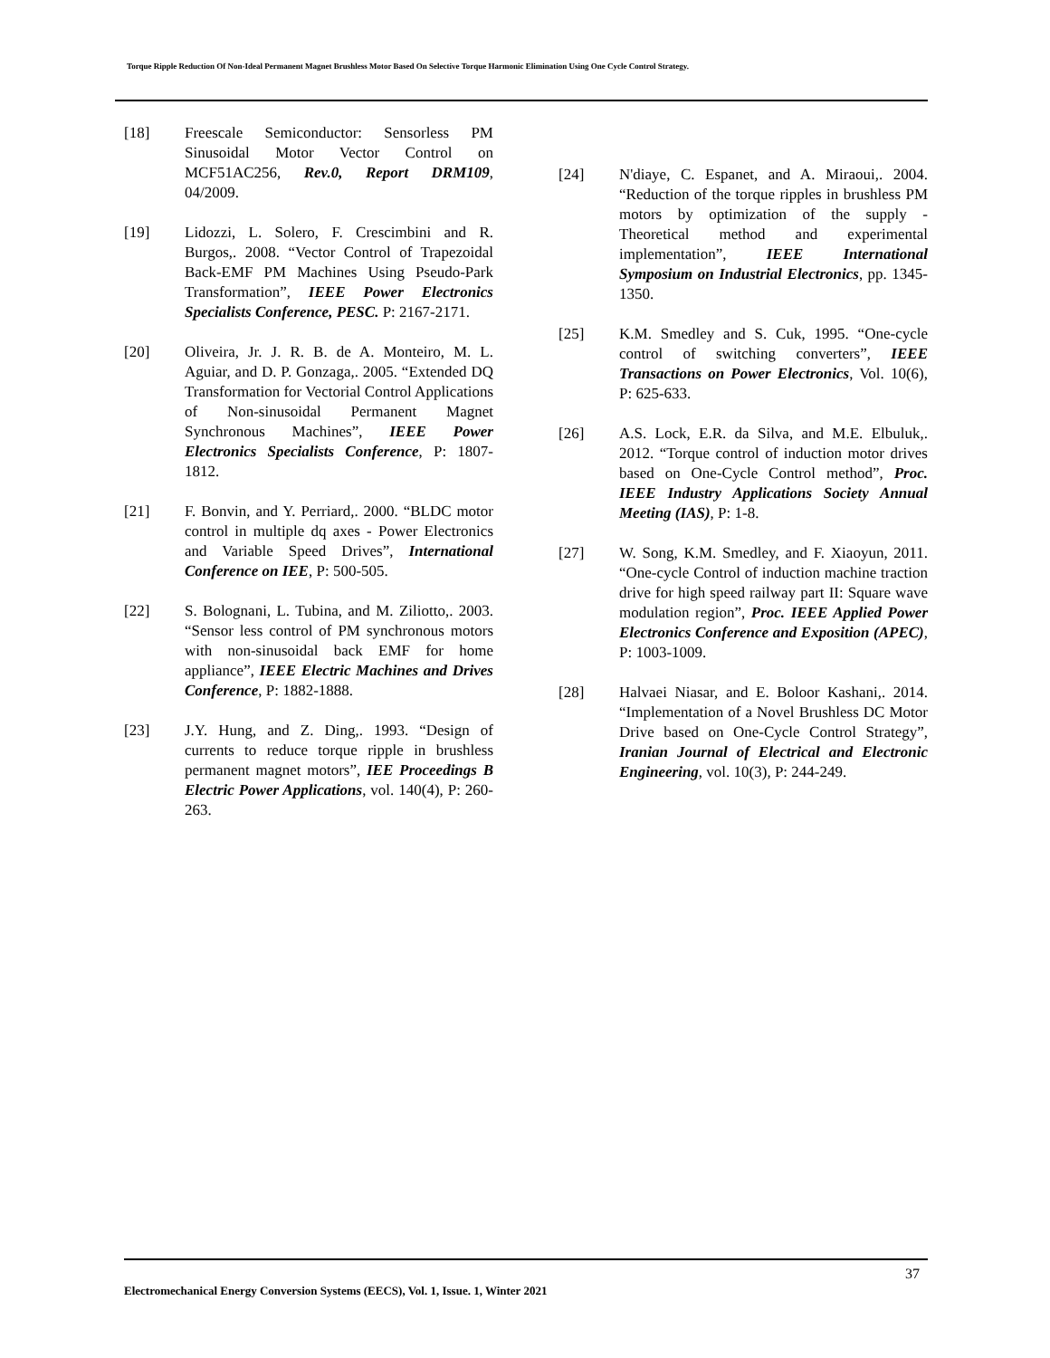Torque Ripple Reduction Of Non-Ideal Permanent Magnet Brushless Motor Based On Selective Torque Harmonic Elimination Using One Cycle Control Strategy.
[18] Freescale Semiconductor: Sensorless PM Sinusoidal Motor Vector Control on MCF51AC256, Rev.0, Report DRM109, 04/2009.
[19] Lidozzi, L. Solero, F. Crescimbini and R. Burgos,. 2008. “Vector Control of Trapezoidal Back-EMF PM Machines Using Pseudo-Park Transformation”, IEEE Power Electronics Specialists Conference, PESC. P: 2167-2171.
[20] Oliveira, Jr. J. R. B. de A. Monteiro, M. L. Aguiar, and D. P. Gonzaga,. 2005. “Extended DQ Transformation for Vectorial Control Applications of Non-sinusoidal Permanent Magnet Synchronous Machines”, IEEE Power Electronics Specialists Conference, P: 1807-1812.
[21] F. Bonvin, and Y. Perriard,. 2000. “BLDC motor control in multiple dq axes - Power Electronics and Variable Speed Drives”, International Conference on IEE, P: 500-505.
[22] S. Bolognani, L. Tubina, and M. Ziliotto,. 2003. “Sensor less control of PM synchronous motors with non-sinusoidal back EMF for home appliance”, IEEE Electric Machines and Drives Conference, P: 1882-1888.
[23] J.Y. Hung, and Z. Ding,. 1993. “Design of currents to reduce torque ripple in brushless permanent magnet motors”, IEE Proceedings B Electric Power Applications, vol. 140(4), P: 260-263.
[24] N'diaye, C. Espanet, and A. Miraoui,. 2004. “Reduction of the torque ripples in brushless PM motors by optimization of the supply - Theoretical method and experimental implementation”, IEEE International Symposium on Industrial Electronics, pp. 1345-1350.
[25] K.M. Smedley and S. Cuk, 1995. “One-cycle control of switching converters”, IEEE Transactions on Power Electronics, Vol. 10(6), P: 625-633.
[26] A.S. Lock, E.R. da Silva, and M.E. Elbuluk,. 2012. “Torque control of induction motor drives based on One-Cycle Control method”, Proc. IEEE Industry Applications Society Annual Meeting (IAS), P: 1-8.
[27] W. Song, K.M. Smedley, and F. Xiaoyun, 2011. “One-cycle Control of induction machine traction drive for high speed railway part II: Square wave modulation region”, Proc. IEEE Applied Power Electronics Conference and Exposition (APEC), P: 1003-1009.
[28] Halvaei Niasar, and E. Boloor Kashani,. 2014. “Implementation of a Novel Brushless DC Motor Drive based on One-Cycle Control Strategy”, Iranian Journal of Electrical and Electronic Engineering, vol. 10(3), P: 244-249.
37
Electromechanical Energy Conversion Systems (EECS), Vol. 1, Issue. 1, Winter 2021